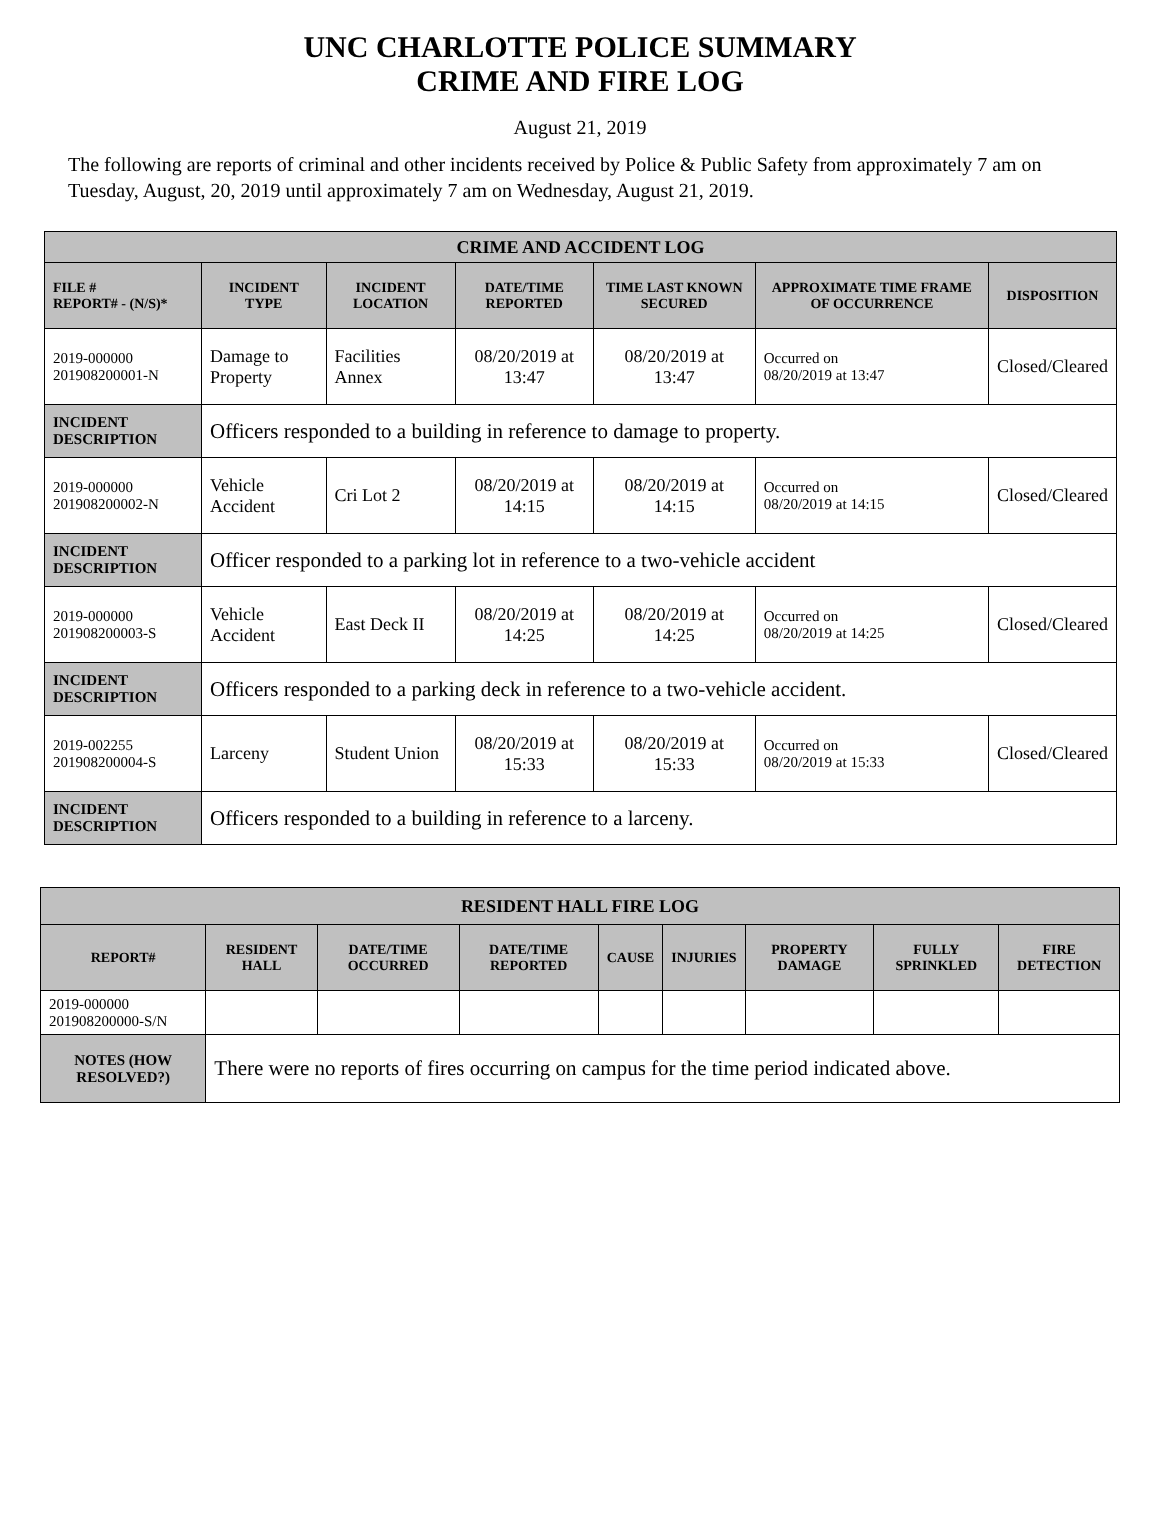UNC CHARLOTTE POLICE SUMMARY
CRIME AND FIRE LOG
August 21, 2019
The following are reports of criminal and other incidents received by Police & Public Safety from approximately 7 am on Tuesday, August, 20, 2019 until approximately 7 am on Wednesday, August 21, 2019.
| CRIME AND ACCIDENT LOG | | | | | | |
| FILE # REPORT# - (N/S)* | INCIDENT TYPE | INCIDENT LOCATION | DATE/TIME REPORTED | TIME LAST KNOWN SECURED | APPROXIMATE TIME FRAME OF OCCURRENCE | DISPOSITION |
| 2019-000000 201908200001-N | Damage to Property | Facilities Annex | 08/20/2019 at 13:47 | 08/20/2019 at 13:47 | Occurred on 08/20/2019 at 13:47 | Closed/Cleared |
| INCIDENT DESCRIPTION | Officers responded to a building in reference to damage to property. | | | | | |
| 2019-000000 201908200002-N | Vehicle Accident | Cri Lot 2 | 08/20/2019 at 14:15 | 08/20/2019 at 14:15 | Occurred on 08/20/2019 at 14:15 | Closed/Cleared |
| INCIDENT DESCRIPTION | Officer responded to a parking lot in reference to a two-vehicle accident | | | | | |
| 2019-000000 201908200003-S | Vehicle Accident | East Deck II | 08/20/2019 at 14:25 | 08/20/2019 at 14:25 | Occurred on 08/20/2019 at 14:25 | Closed/Cleared |
| INCIDENT DESCRIPTION | Officers responded to a parking deck in reference to a two-vehicle accident. | | | | | |
| 2019-002255 201908200004-S | Larceny | Student Union | 08/20/2019 at 15:33 | 08/20/2019 at 15:33 | Occurred on 08/20/2019 at 15:33 | Closed/Cleared |
| INCIDENT DESCRIPTION | Officers responded to a building in reference to a larceny. | | | | | |
| RESIDENT HALL FIRE LOG | | | | | | | | |
| REPORT# | RESIDENT HALL | DATE/TIME OCCURRED | DATE/TIME REPORTED | CAUSE | INJURIES | PROPERTY DAMAGE | FULLY SPRINKLED | FIRE DETECTION |
| 2019-000000 201908200000-S/N | | | | | | | | |
| NOTES (HOW RESOLVED?) | There were no reports of fires occurring on campus for the time period indicated above. | | | | | | | |